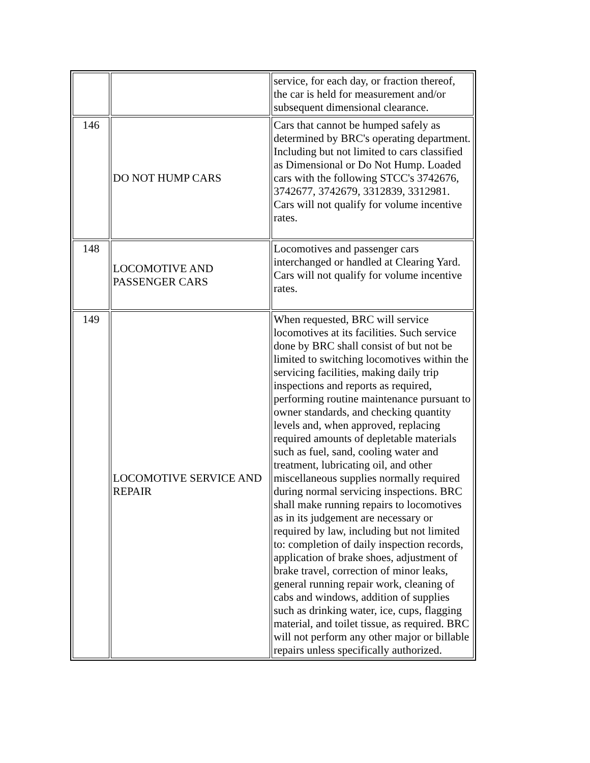| | | service, for each day, or fraction thereof, the car is held for measurement and/or subsequent dimensional clearance. |
| 146 | DO NOT HUMP CARS | Cars that cannot be humped safely as determined by BRC's operating department. Including but not limited to cars classified as Dimensional or Do Not Hump. Loaded cars with the following STCC's 3742676, 3742677, 3742679, 3312839, 3312981. Cars will not qualify for volume incentive rates. |
| 148 | LOCOMOTIVE AND PASSENGER CARS | Locomotives and passenger cars interchanged or handled at Clearing Yard. Cars will not qualify for volume incentive rates. |
| 149 | LOCOMOTIVE SERVICE AND REPAIR | When requested, BRC will service locomotives at its facilities. Such service done by BRC shall consist of but not be limited to switching locomotives within the servicing facilities, making daily trip inspections and reports as required, performing routine maintenance pursuant to owner standards, and checking quantity levels and, when approved, replacing required amounts of depletable materials such as fuel, sand, cooling water and treatment, lubricating oil, and other miscellaneous supplies normally required during normal servicing inspections. BRC shall make running repairs to locomotives as in its judgement are necessary or required by law, including but not limited to: completion of daily inspection records, application of brake shoes, adjustment of brake travel, correction of minor leaks, general running repair work, cleaning of cabs and windows, addition of supplies such as drinking water, ice, cups, flagging material, and toilet tissue, as required. BRC will not perform any other major or billable repairs unless specifically authorized. |